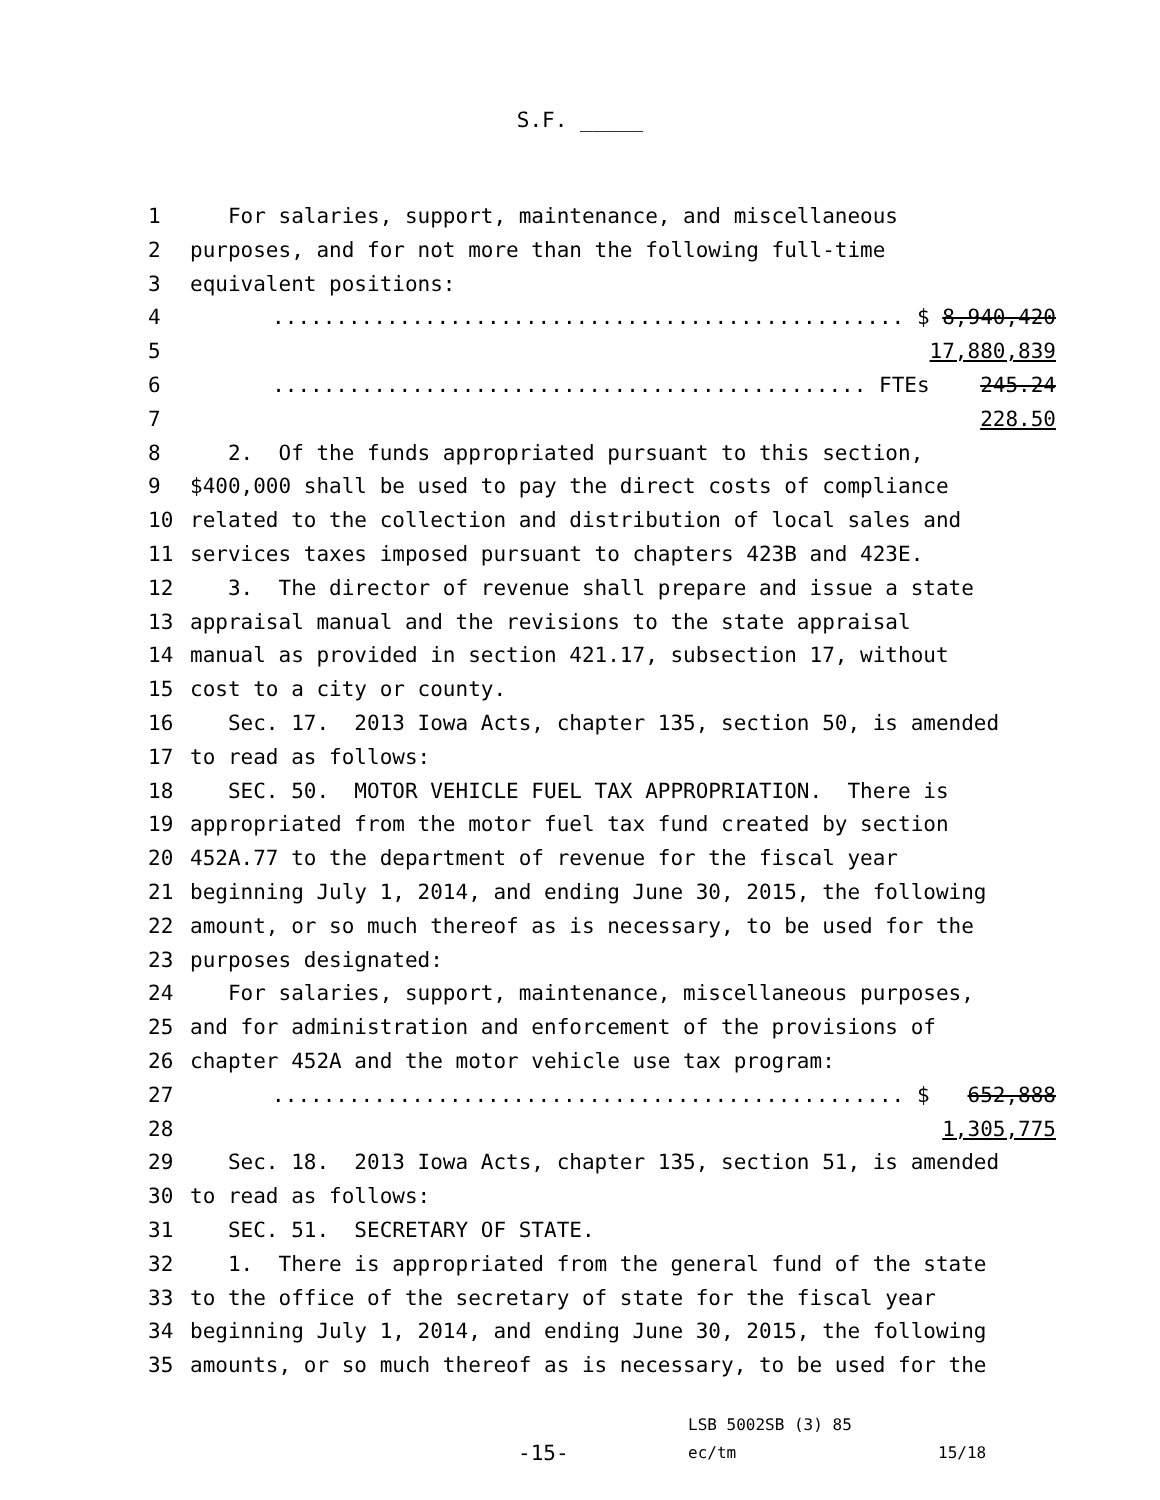S.F. _____
1 For salaries, support, maintenance, and miscellaneous
2 purposes, and for not more than the following full-time
3 equivalent positions:
4.................................................. $ 8,940,420
5 17,880,839
6............................................... FTEs 245.24
7 228.50
8 2. Of the funds appropriated pursuant to this section,
9 $400,000 shall be used to pay the direct costs of compliance
10 related to the collection and distribution of local sales and
11 services taxes imposed pursuant to chapters 423B and 423E.
12 3. The director of revenue shall prepare and issue a state
13 appraisal manual and the revisions to the state appraisal
14 manual as provided in section 421.17, subsection 17, without
15 cost to a city or county.
16 Sec. 17. 2013 Iowa Acts, chapter 135, section 50, is amended
17 to read as follows:
18 SEC. 50. MOTOR VEHICLE FUEL TAX APPROPRIATION. There is
19 appropriated from the motor fuel tax fund created by section
20 452A.77 to the department of revenue for the fiscal year
21 beginning July 1, 2014, and ending June 30, 2015, the following
22 amount, or so much thereof as is necessary, to be used for the
23 purposes designated:
24 For salaries, support, maintenance, miscellaneous purposes,
25 and for administration and enforcement of the provisions of
26 chapter 452A and the motor vehicle use tax program:
27.................................................. $ 652,888
28 1,305,775
29 Sec. 18. 2013 Iowa Acts, chapter 135, section 51, is amended
30 to read as follows:
31 SEC. 51. SECRETARY OF STATE.
32 1. There is appropriated from the general fund of the state
33 to the office of the secretary of state for the fiscal year
34 beginning July 1, 2014, and ending June 30, 2015, the following
35 amounts, or so much thereof as is necessary, to be used for the
LSB 5002SB (3) 85
-15- ec/tm 15/18